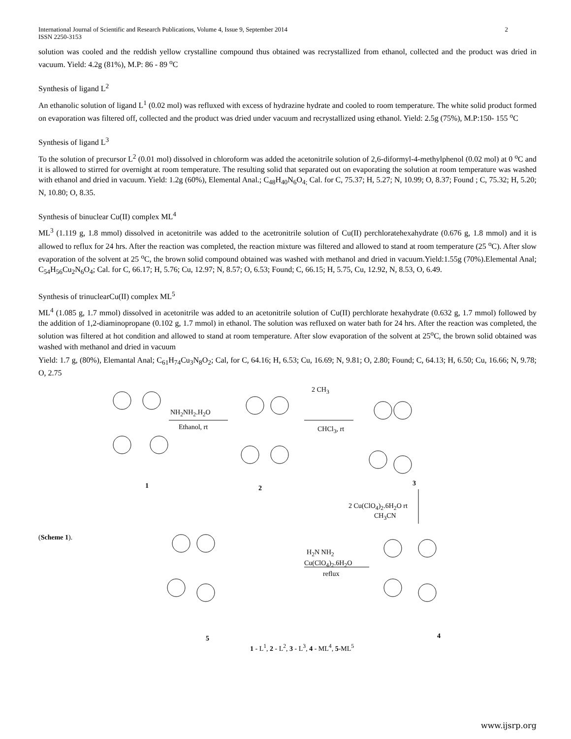International Journal of Scientific and Research Publications, Volume 4, Issue 9, September 2014
ISSN 2250-3153 2
solution was cooled and the reddish yellow crystalline compound thus obtained was recrystallized from ethanol, collected and the product was dried in vacuum. Yield: 4.2g (81%), M.P: 86 - 89 <sup>o</sup>C
Synthesis of ligand L<sup>2</sup>
An ethanolic solution of ligand L<sup>1</sup> (0.02 mol) was refluxed with excess of hydrazine hydrate and cooled to room temperature. The white solid product formed on evaporation was filtered off, collected and the product was dried under vacuum and recrystallized using ethanol. Yield: 2.5g (75%), M.P:150- 155 <sup>o</sup>C
Synthesis of ligand L<sup>3</sup>
To the solution of precursor L<sup>2</sup> (0.01 mol) dissolved in chloroform was added the acetonitrile solution of 2,6-diformyl-4-methylphenol (0.02 mol) at 0 <sup>o</sup>C and it is allowed to stirred for overnight at room temperature. The resulting solid that separated out on evaporating the solution at room temperature was washed with ethanol and dried in vacuum. Yield: 1.2g (60%), Elemental Anal.; C<sub>48</sub>H<sub>40</sub>N<sub>6</sub>O<sub>4;</sub> Cal. for C, 75.37; H, 5.27; N, 10.99; O, 8.37; Found ; C, 75.32; H, 5.20; N, 10.80; O, 8.35.
Synthesis of binuclear Cu(II) complex ML<sup>4</sup>
ML<sup>3</sup> (1.119 g, 1.8 mmol) dissolved in acetonitrile was added to the acetronitrile solution of Cu(II) perchloratehexahydrate (0.676 g, 1.8 mmol) and it is allowed to reflux for 24 hrs. After the reaction was completed, the reaction mixture was filtered and allowed to stand at room temperature (25 <sup>o</sup>C). After slow evaporation of the solvent at 25 <sup>o</sup>C, the brown solid compound obtained was washed with methanol and dried in vacuum.Yield:1.55g (70%).Elemental Anal; C<sub>54</sub>H<sub>56</sub>Cu<sub>2</sub>N<sub>6</sub>O<sub>4</sub>; Cal. for C, 66.17; H, 5.76; Cu, 12.97; N, 8.57; O, 6.53; Found; C, 66.15; H, 5.75, Cu, 12.92, N, 8.53, O, 6.49.
Synthesis of trinuclearCu(II) complex ML<sup>5</sup>
ML<sup>4</sup> (1.085 g, 1.7 mmol) dissolved in acetonitrile was added to an acetonitrile solution of Cu(II) perchlorate hexahydrate (0.632 g, 1.7 mmol) followed by the addition of 1,2-diaminopropane (0.102 g, 1.7 mmol) in ethanol. The solution was refluxed on water bath for 24 hrs. After the reaction was completed, the solution was filtered at hot condition and allowed to stand at room temperature. After slow evaporation of the solvent at 25<sup>o</sup>C, the brown solid obtained was washed with methanol and dried in vacuum
Yield: 1.7 g, (80%), Elemantal Anal; C<sub>61</sub>H<sub>74</sub>Cu<sub>3</sub>N<sub>8</sub>O<sub>2</sub>; Cal, for C, 64.16; H, 6.53; Cu, 16.69; N, 9.81; O, 2.80; Found; C, 64.13; H, 6.50; Cu, 16.66; N, 9.78; O, 2.75
NH<sub>2</sub>NH<sub>2</sub>.H<sub>2</sub>O
Ethanol, rt CHCl<sub>3</sub>, rt
2 CH<sub>3</sub>
2 Cu(ClO<sub>4</sub>)<sub>2</sub>.6H<sub>2</sub>O rt
CH<sub>3</sub>CN
(Scheme 1).
H<sub>2</sub>N NH<sub>2</sub>
Cu(ClO<sub>4</sub>)<sub>2</sub>.6H<sub>2</sub>O
reflux
1 2
3
4 5
1 - L<sup>1</sup>, 2 - L<sup>2</sup>, 3 - L<sup>3</sup>, 4 - ML<sup>4</sup>, 5-ML<sup>5</sup>
www.ijsrp.org